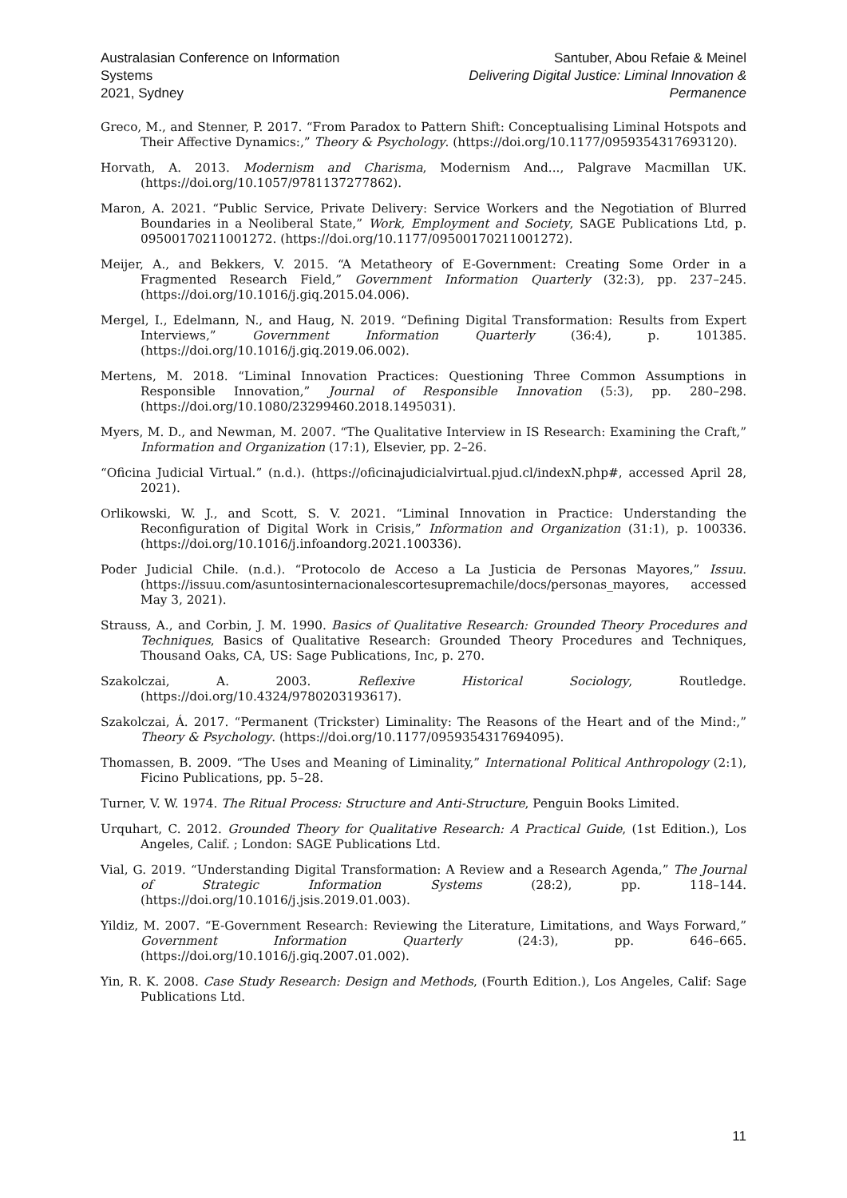Australasian Conference on Information Systems
2021, Sydney
Santuber, Abou Refaie & Meinel
Delivering Digital Justice: Liminal Innovation & Permanence
Greco, M., and Stenner, P. 2017. “From Paradox to Pattern Shift: Conceptualising Liminal Hotspots and Their Affective Dynamics:,” Theory & Psychology. (https://doi.org/10.1177/0959354317693120).
Horvath, A. 2013. Modernism and Charisma, Modernism And..., Palgrave Macmillan UK. (https://doi.org/10.1057/9781137277862).
Maron, A. 2021. “Public Service, Private Delivery: Service Workers and the Negotiation of Blurred Boundaries in a Neoliberal State,” Work, Employment and Society, SAGE Publications Ltd, p. 09500170211001272. (https://doi.org/10.1177/09500170211001272).
Meijer, A., and Bekkers, V. 2015. “A Metatheory of E-Government: Creating Some Order in a Fragmented Research Field,” Government Information Quarterly (32:3), pp. 237–245. (https://doi.org/10.1016/j.giq.2015.04.006).
Mergel, I., Edelmann, N., and Haug, N. 2019. “Defining Digital Transformation: Results from Expert Interviews,” Government Information Quarterly (36:4), p. 101385. (https://doi.org/10.1016/j.giq.2019.06.002).
Mertens, M. 2018. “Liminal Innovation Practices: Questioning Three Common Assumptions in Responsible Innovation,” Journal of Responsible Innovation (5:3), pp. 280–298. (https://doi.org/10.1080/23299460.2018.1495031).
Myers, M. D., and Newman, M. 2007. “The Qualitative Interview in IS Research: Examining the Craft,” Information and Organization (17:1), Elsevier, pp. 2–26.
“Oficina Judicial Virtual.” (n.d.). (https://oficinajudicialvirtual.pjud.cl/indexN.php#, accessed April 28, 2021).
Orlikowski, W. J., and Scott, S. V. 2021. “Liminal Innovation in Practice: Understanding the Reconfiguration of Digital Work in Crisis,” Information and Organization (31:1), p. 100336. (https://doi.org/10.1016/j.infoandorg.2021.100336).
Poder Judicial Chile. (n.d.). “Protocolo de Acceso a La Justicia de Personas Mayores,” Issuu. (https://issuu.com/asuntosinternacionalescortesupremachile/docs/personas_mayores, accessed May 3, 2021).
Strauss, A., and Corbin, J. M. 1990. Basics of Qualitative Research: Grounded Theory Procedures and Techniques, Basics of Qualitative Research: Grounded Theory Procedures and Techniques, Thousand Oaks, CA, US: Sage Publications, Inc, p. 270.
Szakolczai, A. 2003. Reflexive Historical Sociology, Routledge. (https://doi.org/10.4324/9780203193617).
Szakolczai, Á. 2017. “Permanent (Trickster) Liminality: The Reasons of the Heart and of the Mind:,” Theory & Psychology. (https://doi.org/10.1177/0959354317694095).
Thomassen, B. 2009. “The Uses and Meaning of Liminality,” International Political Anthropology (2:1), Ficino Publications, pp. 5–28.
Turner, V. W. 1974. The Ritual Process: Structure and Anti-Structure, Penguin Books Limited.
Urquhart, C. 2012. Grounded Theory for Qualitative Research: A Practical Guide, (1st Edition.), Los Angeles, Calif. ; London: SAGE Publications Ltd.
Vial, G. 2019. “Understanding Digital Transformation: A Review and a Research Agenda,” The Journal of Strategic Information Systems (28:2), pp. 118–144. (https://doi.org/10.1016/j.jsis.2019.01.003).
Yildiz, M. 2007. “E-Government Research: Reviewing the Literature, Limitations, and Ways Forward,” Government Information Quarterly (24:3), pp. 646–665. (https://doi.org/10.1016/j.giq.2007.01.002).
Yin, R. K. 2008. Case Study Research: Design and Methods, (Fourth Edition.), Los Angeles, Calif: Sage Publications Ltd.
11